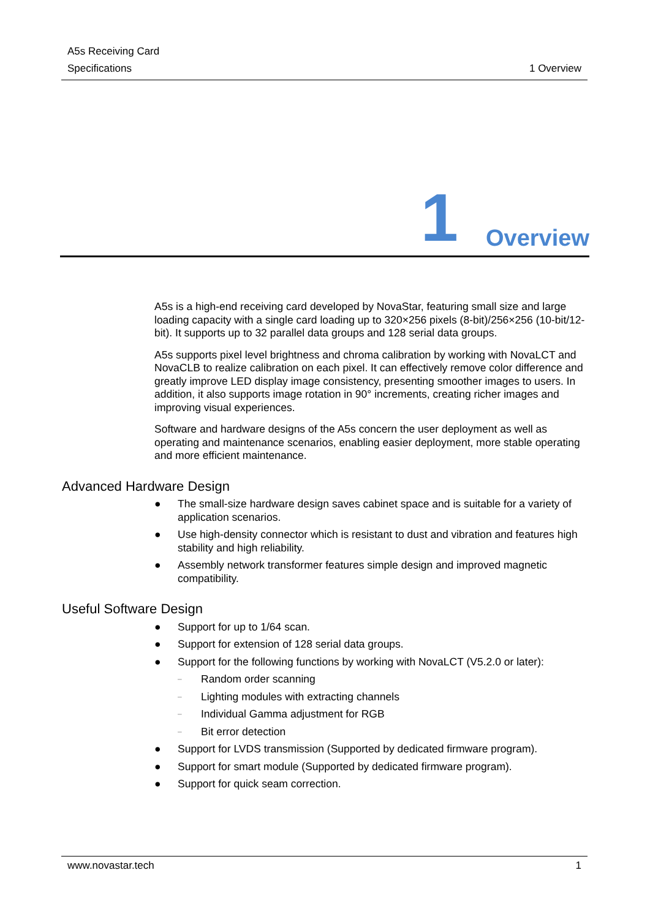A5s Receiving Card
Specifications 1 Overview
1 Overview
A5s is a high-end receiving card developed by NovaStar, featuring small size and large loading capacity with a single card loading up to 320×256 pixels (8-bit)/256×256 (10-bit/12-bit). It supports up to 32 parallel data groups and 128 serial data groups.
A5s supports pixel level brightness and chroma calibration by working with NovaLCT and NovaCLB to realize calibration on each pixel. It can effectively remove color difference and greatly improve LED display image consistency, presenting smoother images to users. In addition, it also supports image rotation in 90° increments, creating richer images and improving visual experiences.
Software and hardware designs of the A5s concern the user deployment as well as operating and maintenance scenarios, enabling easier deployment, more stable operating and more efficient maintenance.
Advanced Hardware Design
● The small-size hardware design saves cabinet space and is suitable for a variety of application scenarios.
● Use high-density connector which is resistant to dust and vibration and features high stability and high reliability.
● Assembly network transformer features simple design and improved magnetic compatibility.
Useful Software Design
● Support for up to 1/64 scan.
● Support for extension of 128 serial data groups.
● Support for the following functions by working with NovaLCT (V5.2.0 or later):
– Random order scanning
– Lighting modules with extracting channels
– Individual Gamma adjustment for RGB
– Bit error detection
● Support for LVDS transmission (Supported by dedicated firmware program).
● Support for smart module (Supported by dedicated firmware program).
● Support for quick seam correction.
www.novastar.tech 1